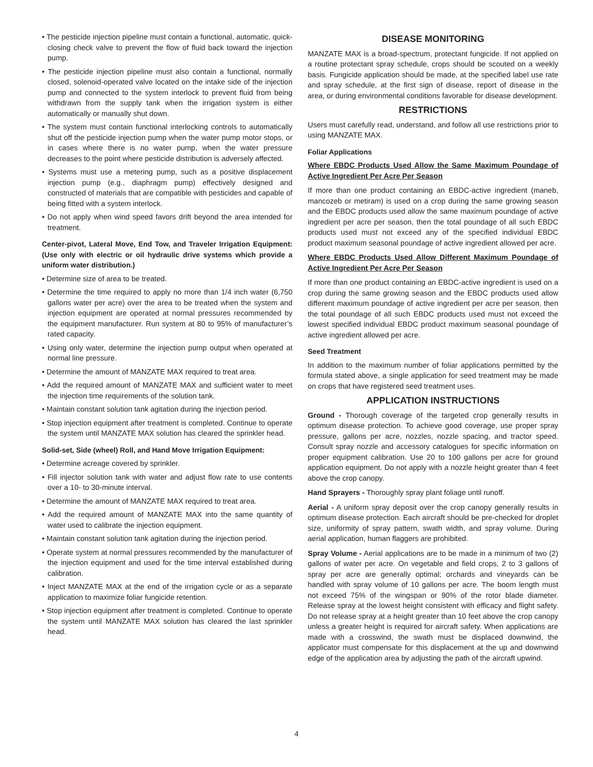• The pesticide injection pipeline must contain a functional, automatic, quick-closing check valve to prevent the flow of fluid back toward the injection pump.
• The pesticide injection pipeline must also contain a functional, normally closed, solenoid-operated valve located on the intake side of the injection pump and connected to the system interlock to prevent fluid from being withdrawn from the supply tank when the irrigation system is either automatically or manually shut down.
• The system must contain functional interlocking controls to automatically shut off the pesticide injection pump when the water pump motor stops, or in cases where there is no water pump, when the water pressure decreases to the point where pesticide distribution is adversely affected.
• Systems must use a metering pump, such as a positive displacement injection pump (e.g., diaphragm pump) effectively designed and constructed of materials that are compatible with pesticides and capable of being fitted with a system interlock.
• Do not apply when wind speed favors drift beyond the area intended for treatment.
Center-pivot, Lateral Move, End Tow, and Traveler Irrigation Equipment: (Use only with electric or oil hydraulic drive systems which provide a uniform water distribution.)
• Determine size of area to be treated.
• Determine the time required to apply no more than 1/4 inch water (6,750 gallons water per acre) over the area to be treated when the system and injection equipment are operated at normal pressures recommended by the equipment manufacturer. Run system at 80 to 95% of manufacturer’s rated capacity.
• Using only water, determine the injection pump output when operated at normal line pressure.
• Determine the amount of MANZATE MAX required to treat area.
• Add the required amount of MANZATE MAX and sufficient water to meet the injection time requirements of the solution tank.
• Maintain constant solution tank agitation during the injection period.
• Stop injection equipment after treatment is completed. Continue to operate the system until MANZATE MAX solution has cleared the sprinkler head.
Solid-set, Side (wheel) Roll, and Hand Move Irrigation Equipment:
• Determine acreage covered by sprinkler.
• Fill injector solution tank with water and adjust flow rate to use contents over a 10- to 30-minute interval.
• Determine the amount of MANZATE MAX required to treat area.
• Add the required amount of MANZATE MAX into the same quantity of water used to calibrate the injection equipment.
• Maintain constant solution tank agitation during the injection period.
• Operate system at normal pressures recommended by the manufacturer of the injection equipment and used for the time interval established during calibration.
• Inject MANZATE MAX at the end of the irrigation cycle or as a separate application to maximize foliar fungicide retention.
• Stop injection equipment after treatment is completed. Continue to operate the system until MANZATE MAX solution has cleared the last sprinkler head.
DISEASE MONITORING
MANZATE MAX is a broad-spectrum, protectant fungicide. If not applied on a routine protectant spray schedule, crops should be scouted on a weekly basis. Fungicide application should be made, at the specified label use rate and spray schedule, at the first sign of disease, report of disease in the area, or during environmental conditions favorable for disease development.
RESTRICTIONS
Users must carefully read, understand, and follow all use restrictions prior to using MANZATE MAX.
Foliar Applications
Where EBDC Products Used Allow the Same Maximum Poundage of Active Ingredient Per Acre Per Season
If more than one product containing an EBDC-active ingredient (maneb, mancozeb or metiram) is used on a crop during the same growing season and the EBDC products used allow the same maximum poundage of active ingredient per acre per season, then the total poundage of all such EBDC products used must not exceed any of the specified individual EBDC product maximum seasonal poundage of active ingredient allowed per acre.
Where EBDC Products Used Allow Different Maximum Poundage of Active Ingredient Per Acre Per Season
If more than one product containing an EBDC-active ingredient is used on a crop during the same growing season and the EBDC products used allow different maximum poundage of active ingredient per acre per season, then the total poundage of all such EBDC products used must not exceed the lowest specified individual EBDC product maximum seasonal poundage of active ingredient allowed per acre.
Seed Treatment
In addition to the maximum number of foliar applications permitted by the formula stated above, a single application for seed treatment may be made on crops that have registered seed treatment uses.
APPLICATION INSTRUCTIONS
Ground - Thorough coverage of the targeted crop generally results in optimum disease protection. To achieve good coverage, use proper spray pressure, gallons per acre, nozzles, nozzle spacing, and tractor speed. Consult spray nozzle and accessory catalogues for specific information on proper equipment calibration. Use 20 to 100 gallons per acre for ground application equipment. Do not apply with a nozzle height greater than 4 feet above the crop canopy.
Hand Sprayers - Thoroughly spray plant foliage until runoff.
Aerial - A uniform spray deposit over the crop canopy generally results in optimum disease protection. Each aircraft should be pre-checked for droplet size, uniformity of spray pattern, swath width, and spray volume. During aerial application, human flaggers are prohibited.
Spray Volume - Aerial applications are to be made in a minimum of two (2) gallons of water per acre. On vegetable and field crops, 2 to 3 gallons of spray per acre are generally optimal; orchards and vineyards can be handled with spray volume of 10 gallons per acre. The boom length must not exceed 75% of the wingspan or 90% of the rotor blade diameter. Release spray at the lowest height consistent with efficacy and flight safety. Do not release spray at a height greater than 10 feet above the crop canopy unless a greater height is required for aircraft safety. When applications are made with a crosswind, the swath must be displaced downwind, the applicator must compensate for this displacement at the up and downwind edge of the application area by adjusting the path of the aircraft upwind.
4